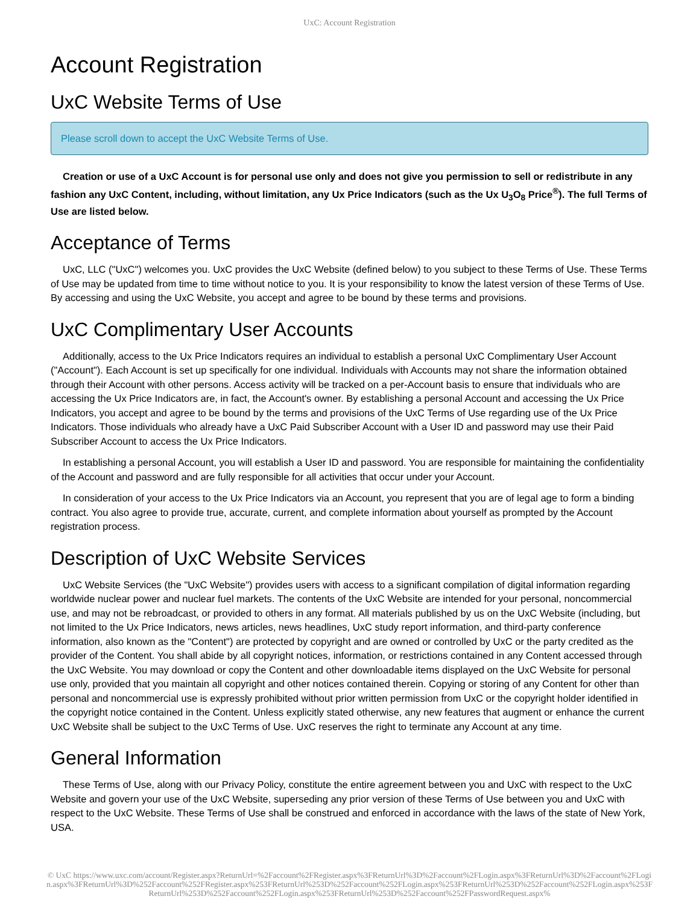UxC: Account Registration
Account Registration
UxC Website Terms of Use
Please scroll down to accept the UxC Website Terms of Use.
Creation or use of a UxC Account is for personal use only and does not give you permission to sell or redistribute in any fashion any UxC Content, including, without limitation, any Ux Price Indicators (such as the Ux U<sub>3</sub>O<sub>8</sub> Price<sup>®</sup>). The full Terms of Use are listed below.
Acceptance of Terms
UxC, LLC ("UxC") welcomes you. UxC provides the UxC Website (defined below) to you subject to these Terms of Use. These Terms of Use may be updated from time to time without notice to you. It is your responsibility to know the latest version of these Terms of Use. By accessing and using the UxC Website, you accept and agree to be bound by these terms and provisions.
UxC Complimentary User Accounts
Additionally, access to the Ux Price Indicators requires an individual to establish a personal UxC Complimentary User Account ("Account"). Each Account is set up specifically for one individual. Individuals with Accounts may not share the information obtained through their Account with other persons. Access activity will be tracked on a per-Account basis to ensure that individuals who are accessing the Ux Price Indicators are, in fact, the Account's owner. By establishing a personal Account and accessing the Ux Price Indicators, you accept and agree to be bound by the terms and provisions of the UxC Terms of Use regarding use of the Ux Price Indicators. Those individuals who already have a UxC Paid Subscriber Account with a User ID and password may use their Paid Subscriber Account to access the Ux Price Indicators.
In establishing a personal Account, you will establish a User ID and password. You are responsible for maintaining the confidentiality of the Account and password and are fully responsible for all activities that occur under your Account.
In consideration of your access to the Ux Price Indicators via an Account, you represent that you are of legal age to form a binding contract. You also agree to provide true, accurate, current, and complete information about yourself as prompted by the Account registration process.
Description of UxC Website Services
UxC Website Services (the "UxC Website") provides users with access to a significant compilation of digital information regarding worldwide nuclear power and nuclear fuel markets. The contents of the UxC Website are intended for your personal, noncommercial use, and may not be rebroadcast, or provided to others in any format. All materials published by us on the UxC Website (including, but not limited to the Ux Price Indicators, news articles, news headlines, UxC study report information, and third-party conference information, also known as the "Content") are protected by copyright and are owned or controlled by UxC or the party credited as the provider of the Content. You shall abide by all copyright notices, information, or restrictions contained in any Content accessed through the UxC Website. You may download or copy the Content and other downloadable items displayed on the UxC Website for personal use only, provided that you maintain all copyright and other notices contained therein. Copying or storing of any Content for other than personal and noncommercial use is expressly prohibited without prior written permission from UxC or the copyright holder identified in the copyright notice contained in the Content. Unless explicitly stated otherwise, any new features that augment or enhance the current UxC Website shall be subject to the UxC Terms of Use. UxC reserves the right to terminate any Account at any time.
General Information
These Terms of Use, along with our Privacy Policy, constitute the entire agreement between you and UxC with respect to the UxC Website and govern your use of the UxC Website, superseding any prior version of these Terms of Use between you and UxC with respect to the UxC Website. These Terms of Use shall be construed and enforced in accordance with the laws of the state of New York, USA.
© UxC https://www.uxc.com/account/Register.aspx?ReturnUrl=%2Faccount%2FRegister.aspx%3FReturnUrl%3D%2Faccount%2FLogin.aspx%3FReturnUrl%3D%2Faccount%2FLogin.aspx%3FReturnUrl%3D%252Faccount%252FRegister.aspx%253FReturnUrl%253D%252Faccount%252FLogin.aspx%253FReturnUrl%253D%252Faccount%252FLogin.aspx%253FReturnUrl%253D%252Faccount%252FLogin.aspx%253FReturnUrl%253D%252Faccount%252FPasswordRequest.aspx%